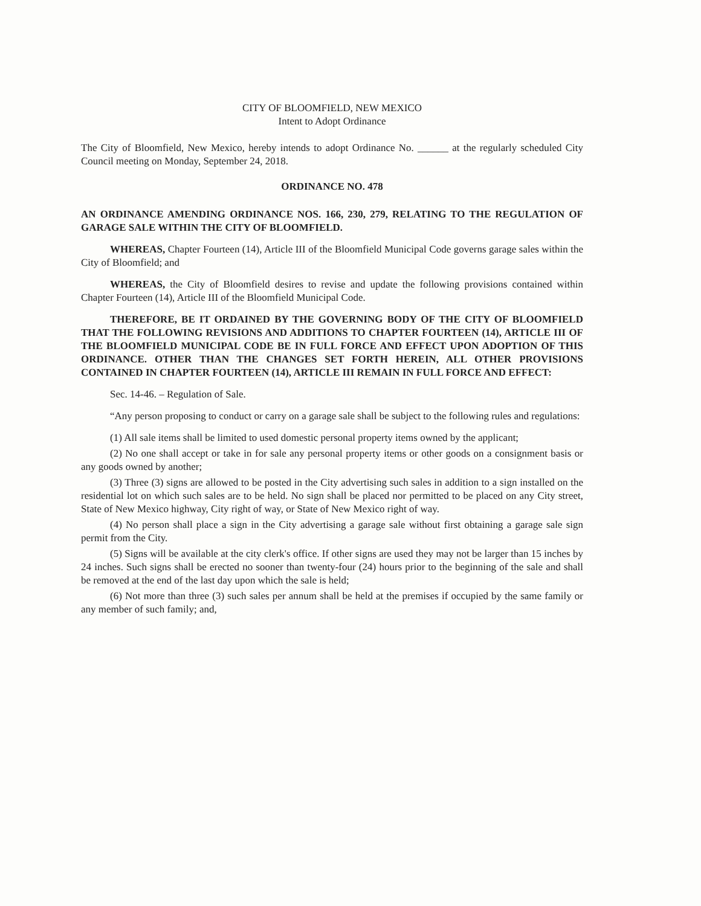CITY OF BLOOMFIELD, NEW MEXICO
Intent to Adopt Ordinance
The City of Bloomfield, New Mexico, hereby intends to adopt Ordinance No. ______ at the regularly scheduled City Council meeting on Monday, September 24, 2018.
ORDINANCE NO. 478
AN ORDINANCE AMENDING ORDINANCE NOS. 166, 230, 279, RELATING TO THE REGULATION OF GARAGE SALE WITHIN THE CITY OF BLOOMFIELD.
WHEREAS, Chapter Fourteen (14), Article III of the Bloomfield Municipal Code governs garage sales within the City of Bloomfield; and
WHEREAS, the City of Bloomfield desires to revise and update the following provisions contained within Chapter Fourteen (14), Article III of the Bloomfield Municipal Code.
THEREFORE, BE IT ORDAINED BY THE GOVERNING BODY OF THE CITY OF BLOOMFIELD THAT THE FOLLOWING REVISIONS AND ADDITIONS TO CHAPTER FOURTEEN (14), ARTICLE III OF THE BLOOMFIELD MUNICIPAL CODE BE IN FULL FORCE AND EFFECT UPON ADOPTION OF THIS ORDINANCE. OTHER THAN THE CHANGES SET FORTH HEREIN, ALL OTHER PROVISIONS CONTAINED IN CHAPTER FOURTEEN (14), ARTICLE III REMAIN IN FULL FORCE AND EFFECT:
Sec. 14-46. – Regulation of Sale.
“Any person proposing to conduct or carry on a garage sale shall be subject to the following rules and regulations:
(1) All sale items shall be limited to used domestic personal property items owned by the applicant;
(2) No one shall accept or take in for sale any personal property items or other goods on a consignment basis or any goods owned by another;
(3) Three (3) signs are allowed to be posted in the City advertising such sales in addition to a sign installed on the residential lot on which such sales are to be held. No sign shall be placed nor permitted to be placed on any City street, State of New Mexico highway, City right of way, or State of New Mexico right of way.
(4) No person shall place a sign in the City advertising a garage sale without first obtaining a garage sale sign permit from the City.
(5) Signs will be available at the city clerk's office. If other signs are used they may not be larger than 15 inches by 24 inches. Such signs shall be erected no sooner than twenty-four (24) hours prior to the beginning of the sale and shall be removed at the end of the last day upon which the sale is held;
(6) Not more than three (3) such sales per annum shall be held at the premises if occupied by the same family or any member of such family; and,